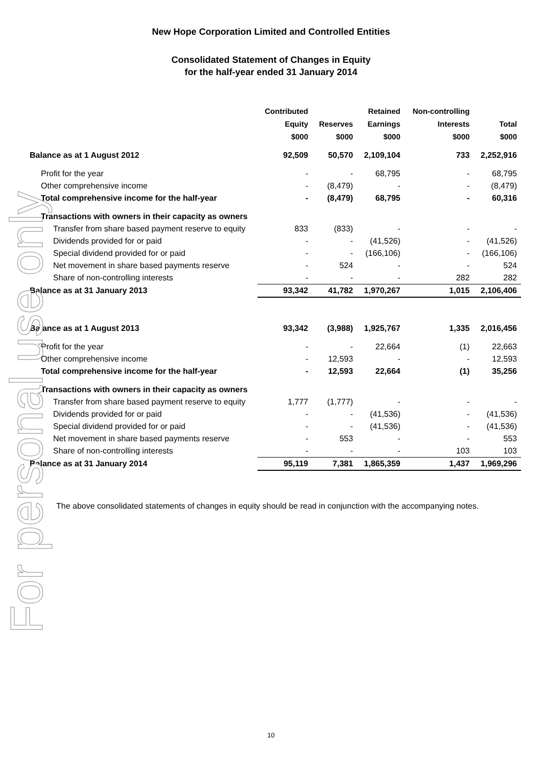For personal use only
New Hope Corporation Limited and Controlled Entities
Consolidated Statement of Changes in Equity
for the half-year ended 31 January 2014
| | Contributed Equity $000 | Reserves $000 | Retained Earnings $000 | Non-controlling Interests $000 | Total $000 |
| --- | --- | --- | --- | --- | --- |
| Balance as at 1 August 2012 | 92,509 | 50,570 | 2,109,104 | 733 | 2,252,916 |
| Profit for the year | - | - | 68,795 | - | 68,795 |
| Other comprehensive income | - | (8,479) | - | - | (8,479) |
| Total comprehensive income for the half-year | - | (8,479) | 68,795 | - | 60,316 |
| Transactions with owners in their capacity as owners | | | | | |
| Transfer from share based payment reserve to equity | 833 | (833) | - | - | - |
| Dividends provided for or paid | - | - | (41,526) | - | (41,526) |
| Special dividend provided for or paid | - | - | (166,106) | - | (166,106) |
| Net movement in share based payments reserve | - | 524 | - | - | 524 |
| Share of non-controlling interests | - | - | - | 282 | 282 |
| Balance as at 31 January 2013 | 93,342 | 41,782 | 1,970,267 | 1,015 | 2,106,406 |
| Balance as at 1 August 2013 | 93,342 | (3,988) | 1,925,767 | 1,335 | 2,016,456 |
| Profit for the year | - | - | 22,664 | (1) | 22,663 |
| Other comprehensive income | - | 12,593 | - | - | 12,593 |
| Total comprehensive income for the half-year | - | 12,593 | 22,664 | (1) | 35,256 |
| Transactions with owners in their capacity as owners | | | | | |
| Transfer from share based payment reserve to equity | 1,777 | (1,777) | - | - | - |
| Dividends provided for or paid | - | - | (41,536) | - | (41,536) |
| Special dividend provided for or paid | - | - | (41,536) | - | (41,536) |
| Net movement in share based payments reserve | - | 553 | - | - | 553 |
| Share of non-controlling interests | - | - | - | 103 | 103 |
| Balance as at 31 January 2014 | 95,119 | 7,381 | 1,865,359 | 1,437 | 1,969,296 |
The above consolidated statements of changes in equity should be read in conjunction with the accompanying notes.
10